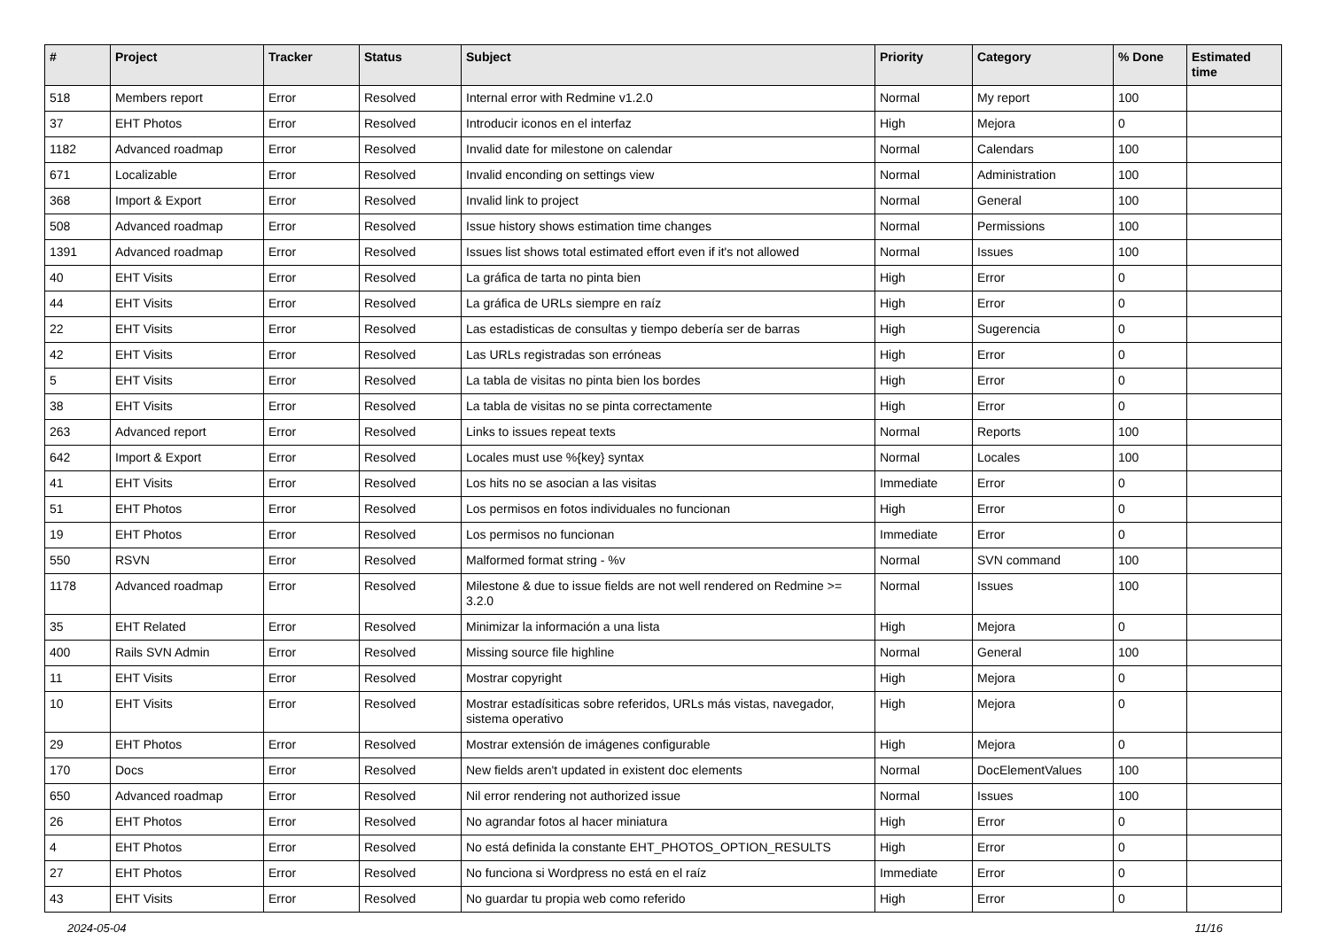| # | Project | Tracker | Status | Subject | Priority | Category | % Done | Estimated time |
| --- | --- | --- | --- | --- | --- | --- | --- | --- |
| 518 | Members report | Error | Resolved | Internal error with Redmine v1.2.0 | Normal | My report | 100 | |
| 37 | EHT Photos | Error | Resolved | Introducir iconos en el interfaz | High | Mejora | 0 | |
| 1182 | Advanced roadmap | Error | Resolved | Invalid date for milestone on calendar | Normal | Calendars | 100 | |
| 671 | Localizable | Error | Resolved | Invalid enconding on settings view | Normal | Administration | 100 | |
| 368 | Import & Export | Error | Resolved | Invalid link to project | Normal | General | 100 | |
| 508 | Advanced roadmap | Error | Resolved | Issue history shows estimation time changes | Normal | Permissions | 100 | |
| 1391 | Advanced roadmap | Error | Resolved | Issues list shows total estimated effort even if it's not allowed | Normal | Issues | 100 | |
| 40 | EHT Visits | Error | Resolved | La gráfica de tarta no pinta bien | High | Error | 0 | |
| 44 | EHT Visits | Error | Resolved | La gráfica de URLs siempre en raíz | High | Error | 0 | |
| 22 | EHT Visits | Error | Resolved | Las estadisticas de consultas y tiempo debería ser de barras | High | Sugerencia | 0 | |
| 42 | EHT Visits | Error | Resolved | Las URLs registradas son erróneas | High | Error | 0 | |
| 5 | EHT Visits | Error | Resolved | La tabla de visitas no pinta bien los bordes | High | Error | 0 | |
| 38 | EHT Visits | Error | Resolved | La tabla de visitas no se pinta correctamente | High | Error | 0 | |
| 263 | Advanced report | Error | Resolved | Links to issues repeat texts | Normal | Reports | 100 | |
| 642 | Import & Export | Error | Resolved | Locales must use %{key} syntax | Normal | Locales | 100 | |
| 41 | EHT Visits | Error | Resolved | Los hits no se asocian a las visitas | Immediate | Error | 0 | |
| 51 | EHT Photos | Error | Resolved | Los permisos en fotos individuales no funcionan | High | Error | 0 | |
| 19 | EHT Photos | Error | Resolved | Los permisos no funcionan | Immediate | Error | 0 | |
| 550 | RSVN | Error | Resolved | Malformed format string - %v | Normal | SVN command | 100 | |
| 1178 | Advanced roadmap | Error | Resolved | Milestone & due to issue fields are not well rendered on Redmine >= 3.2.0 | Normal | Issues | 100 | |
| 35 | EHT Related | Error | Resolved | Minimizar la información a una lista | High | Mejora | 0 | |
| 400 | Rails SVN Admin | Error | Resolved | Missing source file highline | Normal | General | 100 | |
| 11 | EHT Visits | Error | Resolved | Mostrar copyright | High | Mejora | 0 | |
| 10 | EHT Visits | Error | Resolved | Mostrar estadísiticas sobre referidos, URLs más vistas, navegador, sistema operativo | High | Mejora | 0 | |
| 29 | EHT Photos | Error | Resolved | Mostrar extensión de imágenes configurable | High | Mejora | 0 | |
| 170 | Docs | Error | Resolved | New fields aren't updated in existent doc elements | Normal | DocElementValues | 100 | |
| 650 | Advanced roadmap | Error | Resolved | Nil error rendering not authorized issue | Normal | Issues | 100 | |
| 26 | EHT Photos | Error | Resolved | No agrandar fotos al hacer miniatura | High | Error | 0 | |
| 4 | EHT Photos | Error | Resolved | No está definida la constante EHT_PHOTOS_OPTION_RESULTS | High | Error | 0 | |
| 27 | EHT Photos | Error | Resolved | No funciona si Wordpress no está en el raíz | Immediate | Error | 0 | |
| 43 | EHT Visits | Error | Resolved | No guardar tu propia web como referido | High | Error | 0 | |
2024-05-04 11/16